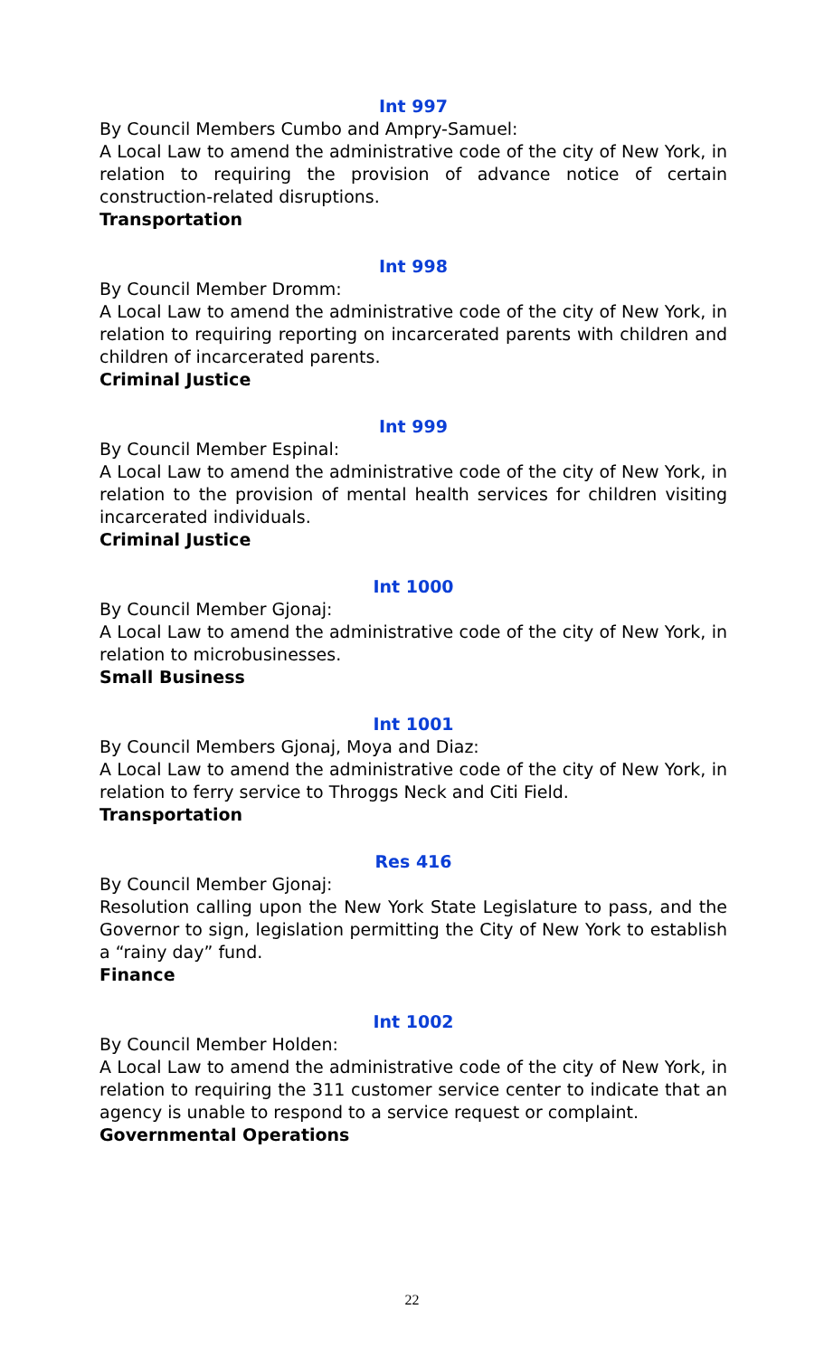Int 997
By Council Members Cumbo and Ampry-Samuel:
A Local Law to amend the administrative code of the city of New York, in relation to requiring the provision of advance notice of certain construction-related disruptions.
Transportation
Int 998
By Council Member Dromm:
A Local Law to amend the administrative code of the city of New York, in relation to requiring reporting on incarcerated parents with children and children of incarcerated parents.
Criminal Justice
Int 999
By Council Member Espinal:
A Local Law to amend the administrative code of the city of New York, in relation to the provision of mental health services for children visiting incarcerated individuals.
Criminal Justice
Int 1000
By Council Member Gjonaj:
A Local Law to amend the administrative code of the city of New York, in relation to microbusinesses.
Small Business
Int 1001
By Council Members Gjonaj, Moya and Diaz:
A Local Law to amend the administrative code of the city of New York, in relation to ferry service to Throggs Neck and Citi Field.
Transportation
Res 416
By Council Member Gjonaj:
Resolution calling upon the New York State Legislature to pass, and the Governor to sign, legislation permitting the City of New York to establish a “rainy day” fund.
Finance
Int 1002
By Council Member Holden:
A Local Law to amend the administrative code of the city of New York, in relation to requiring the 311 customer service center to indicate that an agency is unable to respond to a service request or complaint.
Governmental Operations
22